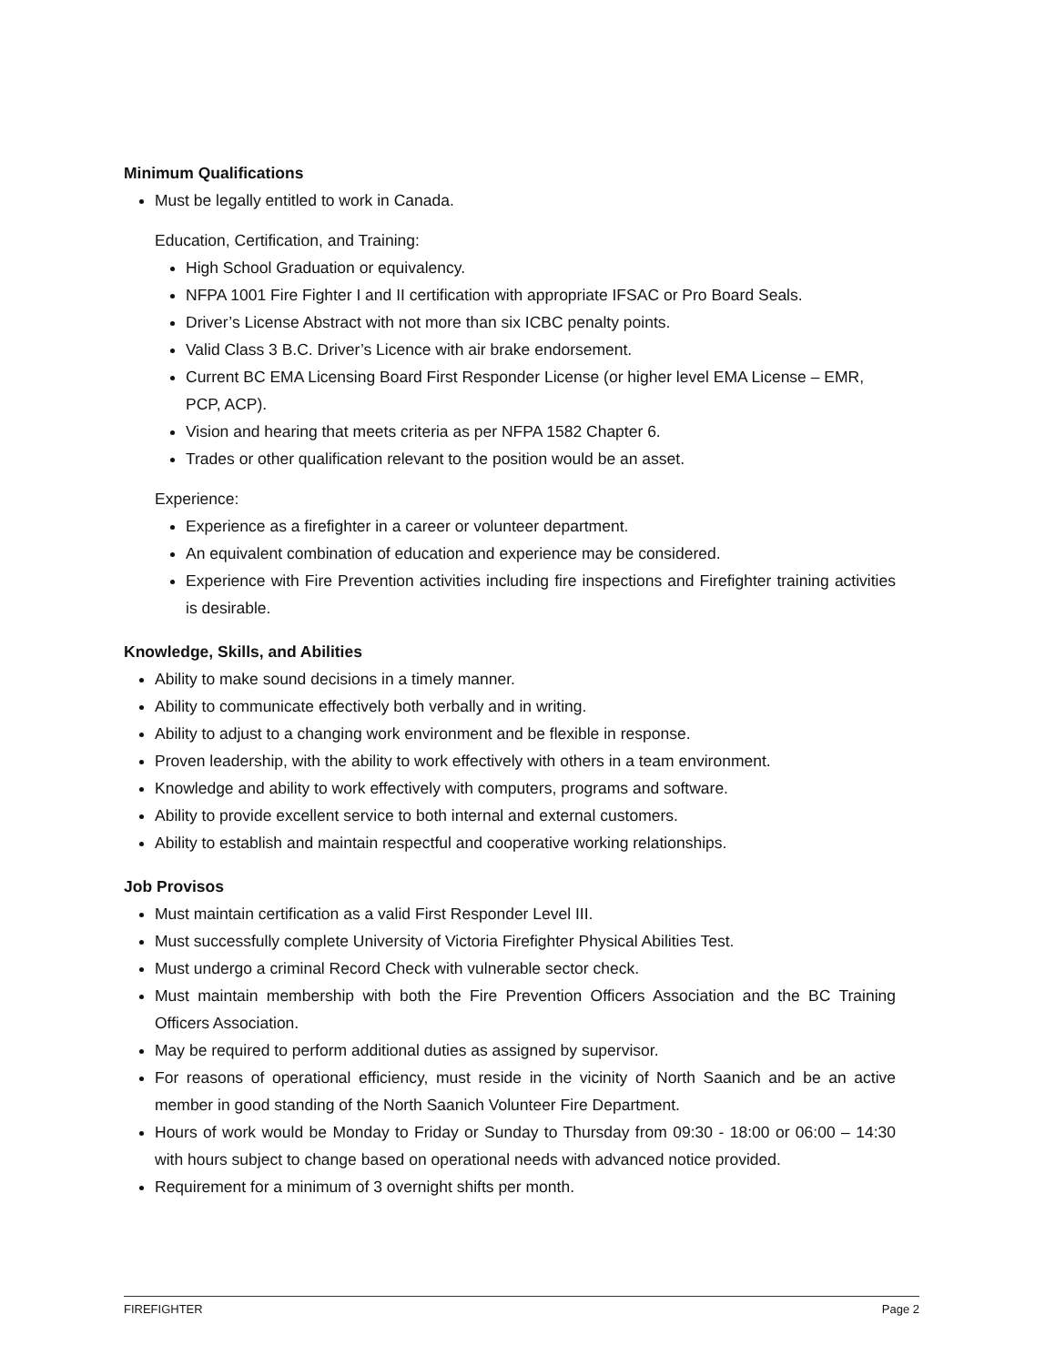Minimum Qualifications
Must be legally entitled to work in Canada.
Education, Certification, and Training:
High School Graduation or equivalency.
NFPA 1001 Fire Fighter I and II certification with appropriate IFSAC or Pro Board Seals.
Driver’s License Abstract with not more than six ICBC penalty points.
Valid Class 3 B.C. Driver’s Licence with air brake endorsement.
Current BC EMA Licensing Board First Responder License (or higher level EMA License – EMR, PCP, ACP).
Vision and hearing that meets criteria as per NFPA 1582 Chapter 6.
Trades or other qualification relevant to the position would be an asset.
Experience:
Experience as a firefighter in a career or volunteer department.
An equivalent combination of education and experience may be considered.
Experience with Fire Prevention activities including fire inspections and Firefighter training activities is desirable.
Knowledge, Skills, and Abilities
Ability to make sound decisions in a timely manner.
Ability to communicate effectively both verbally and in writing.
Ability to adjust to a changing work environment and be flexible in response.
Proven leadership, with the ability to work effectively with others in a team environment.
Knowledge and ability to work effectively with computers, programs and software.
Ability to provide excellent service to both internal and external customers.
Ability to establish and maintain respectful and cooperative working relationships.
Job Provisos
Must maintain certification as a valid First Responder Level III.
Must successfully complete University of Victoria Firefighter Physical Abilities Test.
Must undergo a criminal Record Check with vulnerable sector check.
Must maintain membership with both the Fire Prevention Officers Association and the BC Training Officers Association.
May be required to perform additional duties as assigned by supervisor.
For reasons of operational efficiency, must reside in the vicinity of North Saanich and be an active member in good standing of the North Saanich Volunteer Fire Department.
Hours of work would be Monday to Friday or Sunday to Thursday from 09:30 - 18:00 or 06:00 – 14:30 with hours subject to change based on operational needs with advanced notice provided.
Requirement for a minimum of 3 overnight shifts per month.
FIREFIGHTER Page 2